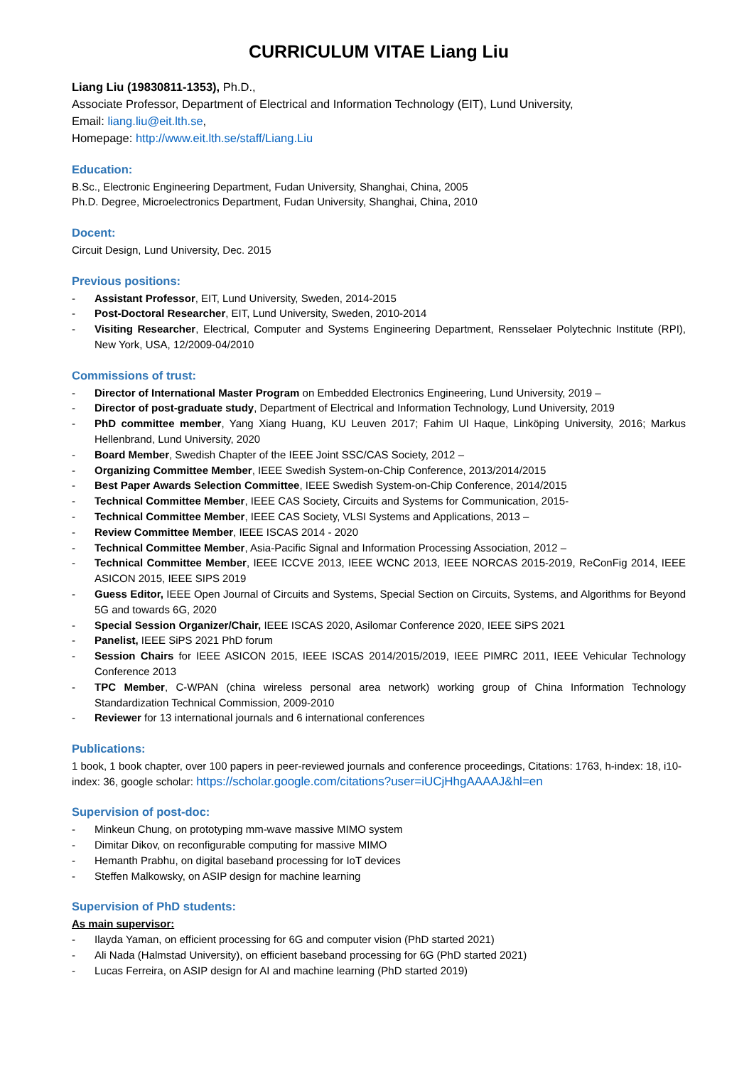CURRICULUM VITAE Liang Liu
Liang Liu (19830811-1353), Ph.D.,
Associate Professor, Department of Electrical and Information Technology (EIT), Lund University,
Email: liang.liu@eit.lth.se,
Homepage: http://www.eit.lth.se/staff/Liang.Liu
Education:
B.Sc., Electronic Engineering Department, Fudan University, Shanghai, China, 2005
Ph.D. Degree, Microelectronics Department, Fudan University, Shanghai, China, 2010
Docent:
Circuit Design, Lund University, Dec. 2015
Previous positions:
- Assistant Professor, EIT, Lund University, Sweden, 2014-2015
- Post-Doctoral Researcher, EIT, Lund University, Sweden, 2010-2014
- Visiting Researcher, Electrical, Computer and Systems Engineering Department, Rensselaer Polytechnic Institute (RPI), New York, USA, 12/2009-04/2010
Commissions of trust:
- Director of International Master Program on Embedded Electronics Engineering, Lund University, 2019 –
- Director of post-graduate study, Department of Electrical and Information Technology, Lund University, 2019
- PhD committee member, Yang Xiang Huang, KU Leuven 2017; Fahim Ul Haque, Linköping University, 2016; Markus Hellenbrand, Lund University, 2020
- Board Member, Swedish Chapter of the IEEE Joint SSC/CAS Society, 2012 –
- Organizing Committee Member, IEEE Swedish System-on-Chip Conference, 2013/2014/2015
- Best Paper Awards Selection Committee, IEEE Swedish System-on-Chip Conference, 2014/2015
- Technical Committee Member, IEEE CAS Society, Circuits and Systems for Communication, 2015-
- Technical Committee Member, IEEE CAS Society, VLSI Systems and Applications, 2013 –
- Review Committee Member, IEEE ISCAS 2014 - 2020
- Technical Committee Member, Asia-Pacific Signal and Information Processing Association, 2012 –
- Technical Committee Member, IEEE ICCVE 2013, IEEE WCNC 2013, IEEE NORCAS 2015-2019, ReConFig 2014, IEEE ASICON 2015, IEEE SIPS 2019
- Guess Editor, IEEE Open Journal of Circuits and Systems, Special Section on Circuits, Systems, and Algorithms for Beyond 5G and towards 6G, 2020
- Special Session Organizer/Chair, IEEE ISCAS 2020, Asilomar Conference 2020, IEEE SiPS 2021
- Panelist, IEEE SiPS 2021 PhD forum
- Session Chairs for IEEE ASICON 2015, IEEE ISCAS 2014/2015/2019, IEEE PIMRC 2011, IEEE Vehicular Technology Conference 2013
- TPC Member, C-WPAN (china wireless personal area network) working group of China Information Technology Standardization Technical Commission, 2009-2010
- Reviewer for 13 international journals and 6 international conferences
Publications:
1 book, 1 book chapter, over 100 papers in peer-reviewed journals and conference proceedings, Citations: 1763, h-index: 18, i10-index: 36, google scholar: https://scholar.google.com/citations?user=iUCjHhgAAAAJ&hl=en
Supervision of post-doc:
- Minkeun Chung, on prototyping mm-wave massive MIMO system
- Dimitar Dikov, on reconfigurable computing for massive MIMO
- Hemanth Prabhu, on digital baseband processing for IoT devices
- Steffen Malkowsky, on ASIP design for machine learning
Supervision of PhD students:
As main supervisor:
- Ilayda Yaman, on efficient processing for 6G and computer vision (PhD started 2021)
- Ali Nada (Halmstad University), on efficient baseband processing for 6G (PhD started 2021)
- Lucas Ferreira, on ASIP design for AI and machine learning (PhD started 2019)